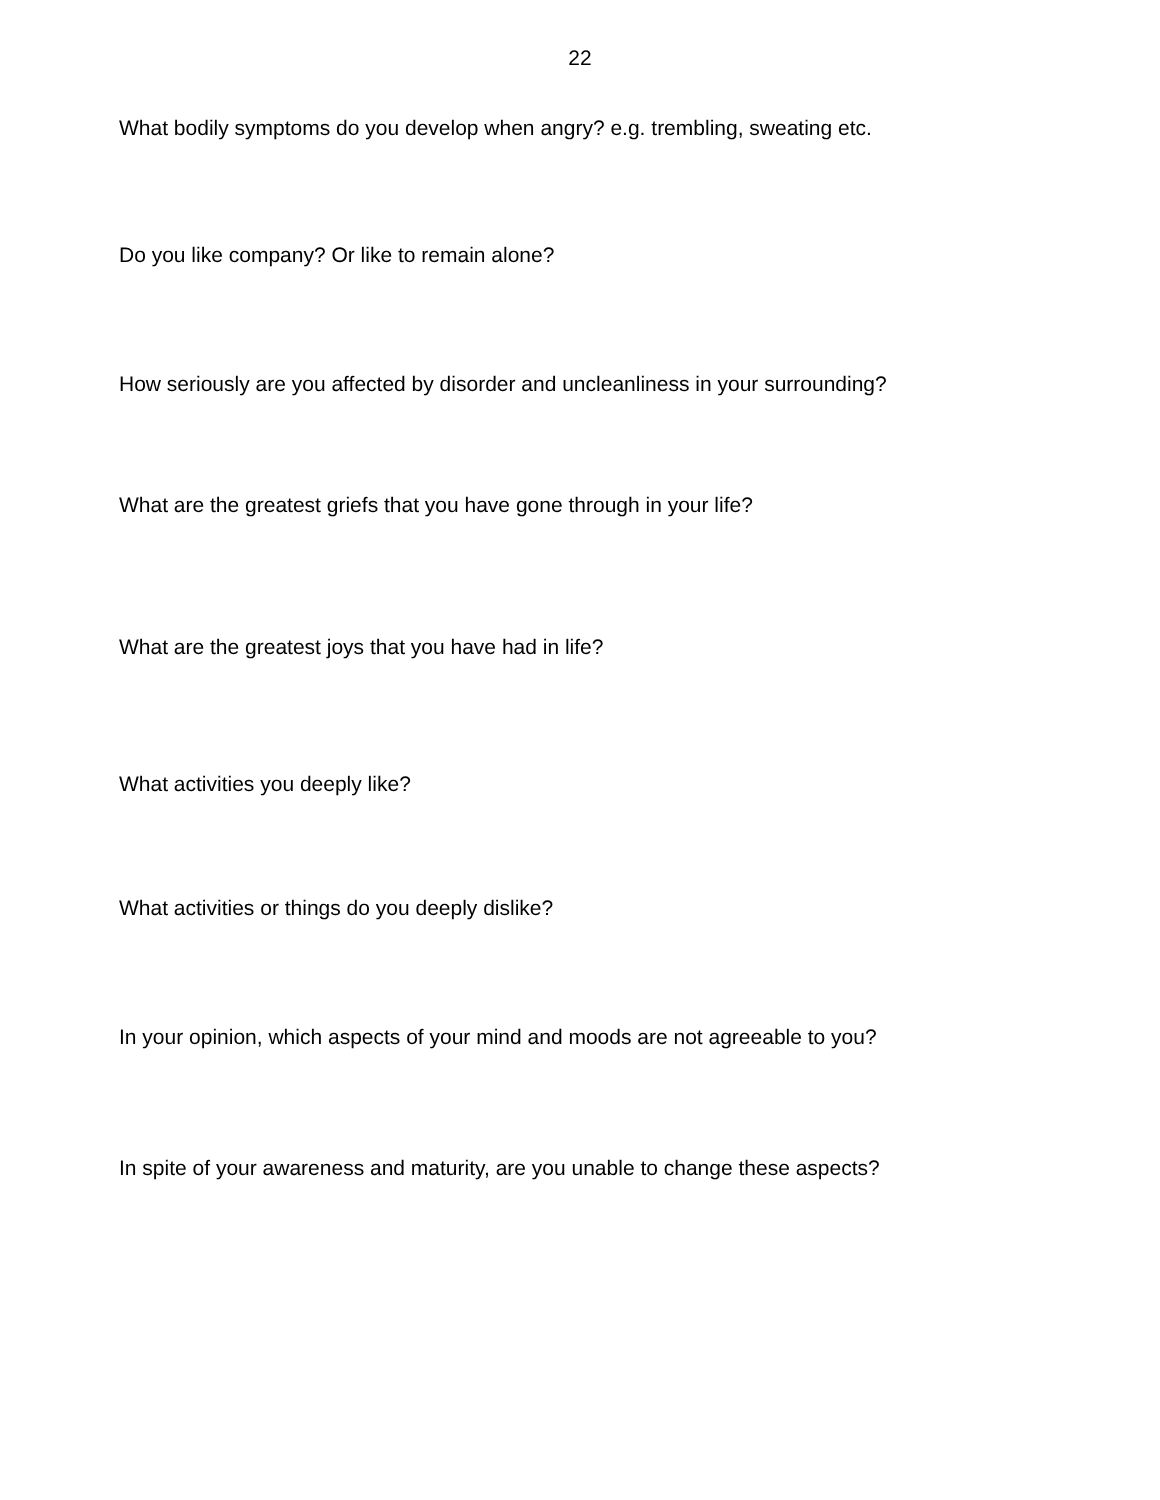22
What bodily symptoms do you develop when angry? e.g. trembling, sweating etc.
Do you like company? Or like to remain alone?
How seriously are you affected by disorder and uncleanliness in your surrounding?
What are the greatest griefs that you have gone through in your life?
What are the greatest joys that you have had in life?
What activities you deeply like?
What activities or things do you deeply dislike?
In your opinion, which aspects of your mind and moods are not agreeable to you?
In spite of your awareness and maturity, are you unable to change these aspects?